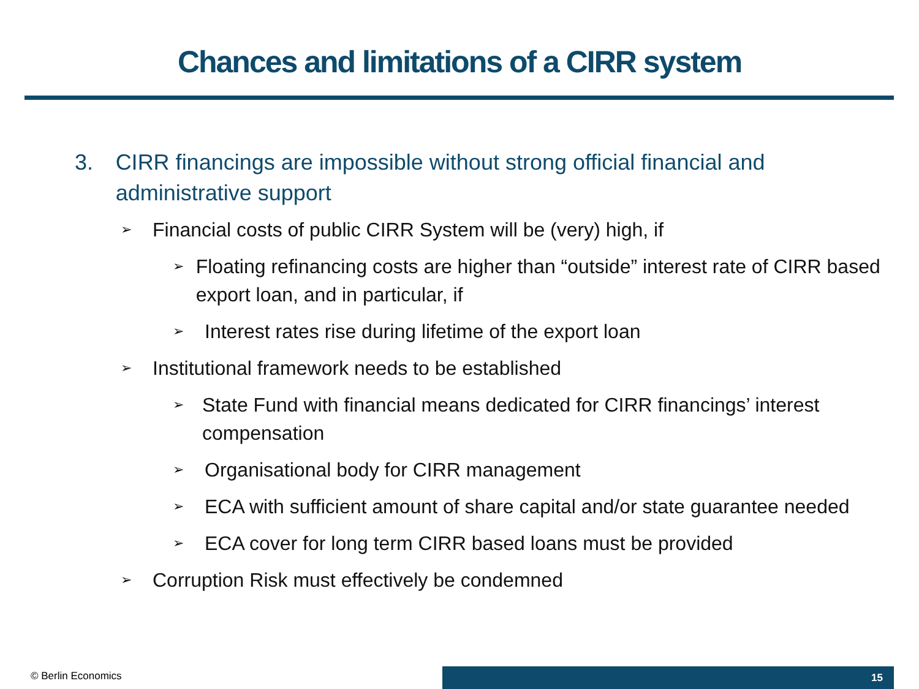Chances and limitations of a CIRR system
3. CIRR financings are impossible without strong official financial and administrative support
➢ Financial costs of public CIRR System will be (very) high, if
➢ Floating refinancing costs are higher than “outside” interest rate of CIRR based export loan, and in particular, if
➢ Interest rates rise during lifetime of the export loan
➢ Institutional framework needs to be established
➢ State Fund with financial means dedicated for CIRR financings’ interest compensation
➢ Organisational body for CIRR management
➢ ECA with sufficient amount of share capital and/or state guarantee needed
➢ ECA cover for long term CIRR based loans must be provided
➢ Corruption Risk must effectively be condemned
© Berlin Economics 15